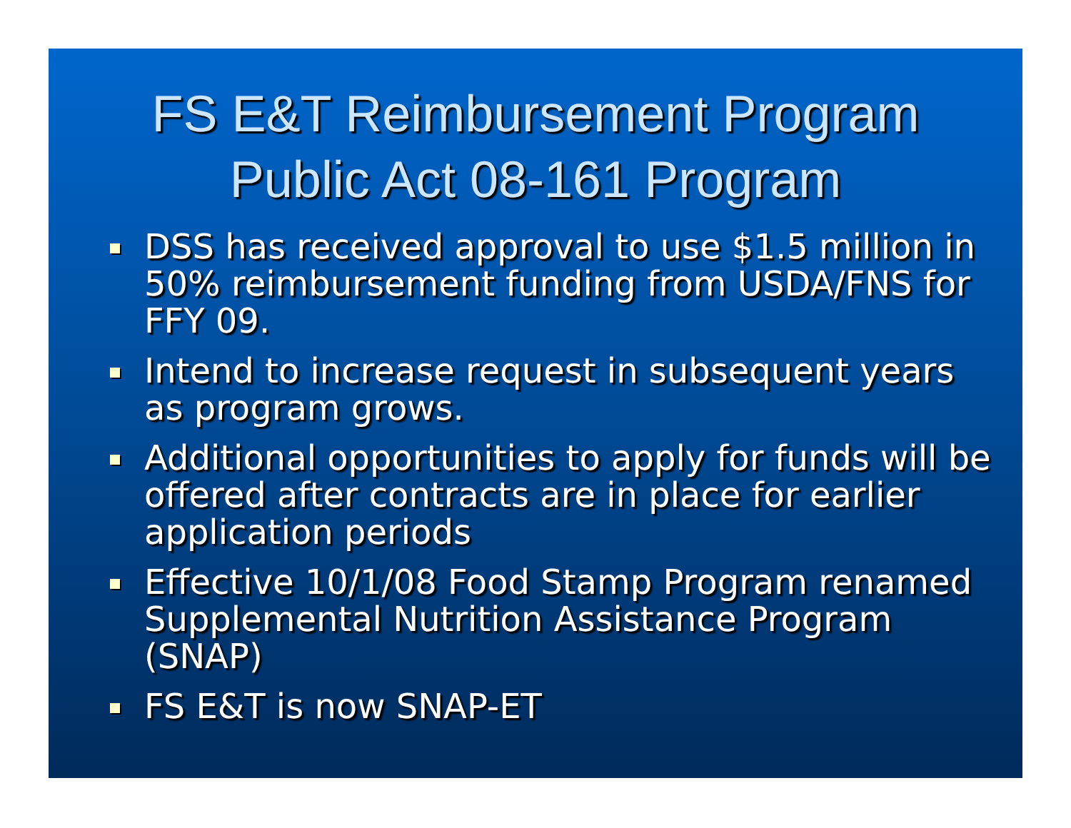FS E&T Reimbursement Program
Public Act 08-161 Program
DSS has received approval to use $1.5 million in 50% reimbursement funding from USDA/FNS for FFY 09.
Intend to increase request in subsequent years as program grows.
Additional opportunities to apply for funds will be offered after contracts are in place for earlier application periods
Effective 10/1/08 Food Stamp Program renamed Supplemental Nutrition Assistance Program (SNAP)
FS E&T is now SNAP-ET